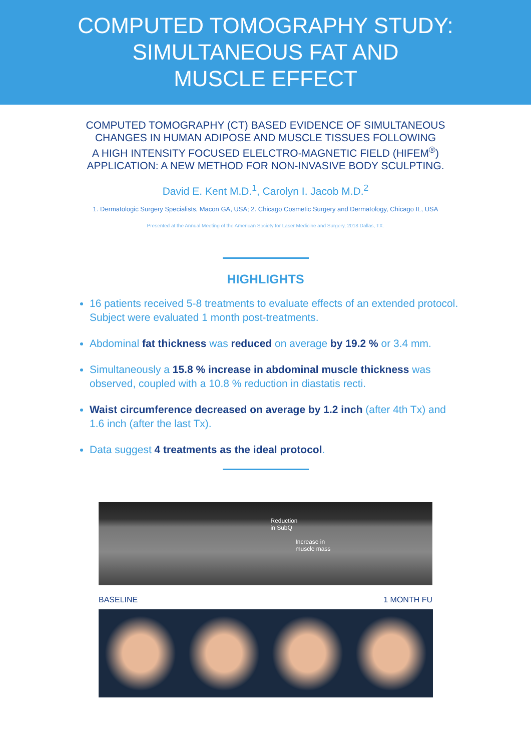COMPUTED TOMOGRAPHY STUDY:
SIMULTANEOUS FAT AND
MUSCLE EFFECT
COMPUTED TOMOGRAPHY (CT) BASED EVIDENCE OF SIMULTANEOUS
CHANGES IN HUMAN ADIPOSE AND MUSCLE TISSUES FOLLOWING
A HIGH INTENSITY FOCUSED ELELCTRO-MAGNETIC FIELD (HIFEM<sup>®</sup>)
APPLICATION: A NEW METHOD FOR NON-INVASIVE BODY SCULPTING.
David E. Kent M.D.<sup>1</sup>, Carolyn I. Jacob M.D.<sup>2</sup>
1. Dermatologic Surgery Specialists, Macon GA, USA; 2. Chicago Cosmetic Surgery and Dermatology, Chicago IL, USA
Presented at the Annual Meeting of the American Society for Laser Medicine and Surgery, 2018 Dallas, TX.
HIGHLIGHTS
16 patients received 5-8 treatments to evaluate effects of an extended protocol. Subject were evaluated 1 month post-treatments.
Abdominal fat thickness was reduced on average by 19.2 % or 3.4 mm.
Simultaneously a 15.8 % increase in abdominal muscle thickness was observed, coupled with a 10.8 % reduction in diastatis recti.
Waist circumference decreased on average by 1.2 inch (after 4th Tx) and 1.6 inch (after the last Tx).
Data suggest 4 treatments as the ideal protocol.
Reduction
in SubQ
Increase in
muscle mass
BASELINE 1 MONTH FU